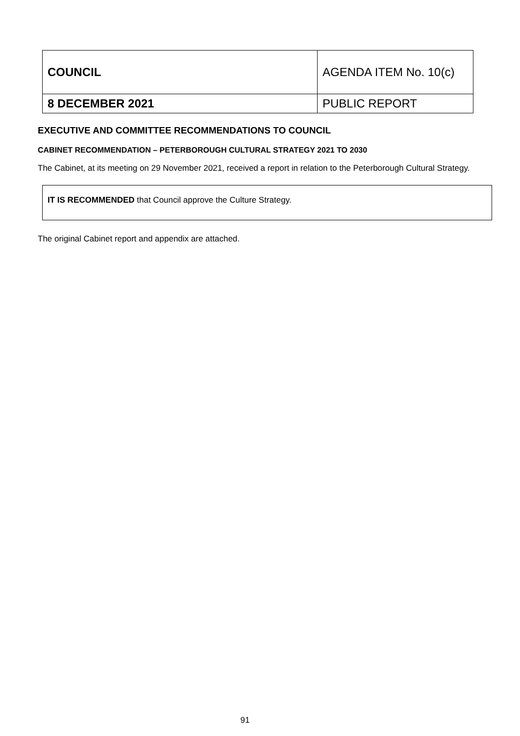| COUNCIL | AGENDA ITEM No. 10(c) |
| 8 DECEMBER 2021 | PUBLIC REPORT |
EXECUTIVE AND COMMITTEE RECOMMENDATIONS TO COUNCIL
CABINET RECOMMENDATION – PETERBOROUGH CULTURAL STRATEGY 2021 TO 2030
The Cabinet, at its meeting on 29 November 2021, received a report in relation to the Peterborough Cultural Strategy.
IT IS RECOMMENDED that Council approve the Culture Strategy.
The original Cabinet report and appendix are attached.
91